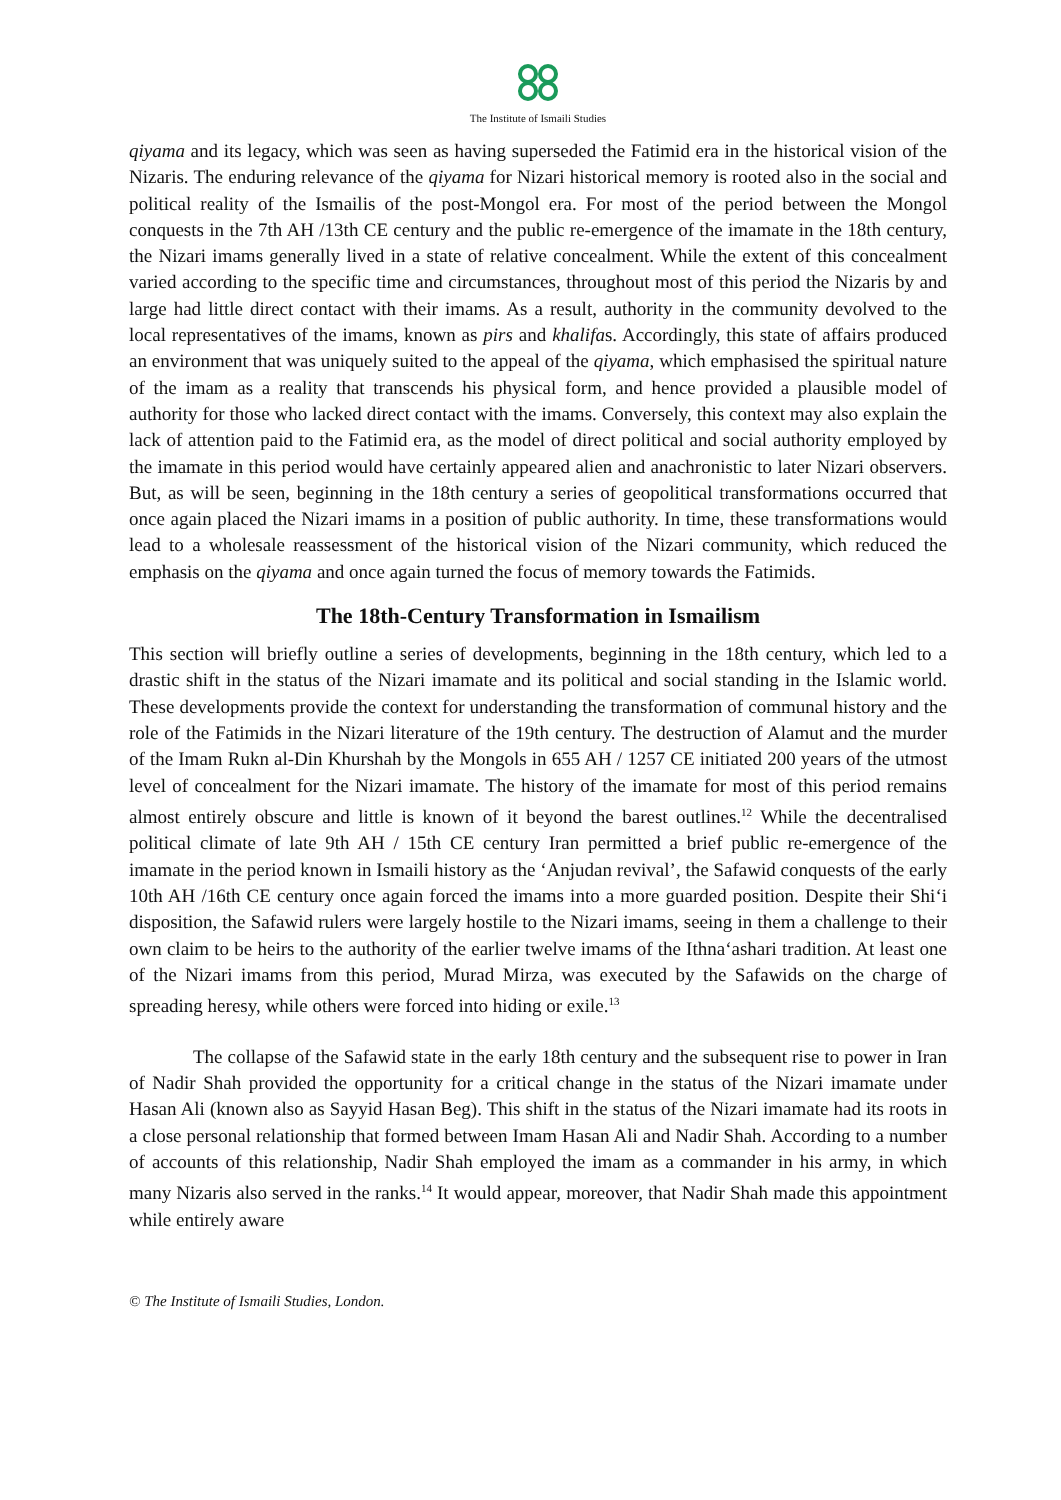The Institute of Ismaili Studies
qiyama and its legacy, which was seen as having superseded the Fatimid era in the historical vision of the Nizaris. The enduring relevance of the qiyama for Nizari historical memory is rooted also in the social and political reality of the Ismailis of the post-Mongol era. For most of the period between the Mongol conquests in the 7th AH /13th CE century and the public re-emergence of the imamate in the 18th century, the Nizari imams generally lived in a state of relative concealment. While the extent of this concealment varied according to the specific time and circumstances, throughout most of this period the Nizaris by and large had little direct contact with their imams. As a result, authority in the community devolved to the local representatives of the imams, known as pirs and khalifas. Accordingly, this state of affairs produced an environment that was uniquely suited to the appeal of the qiyama, which emphasised the spiritual nature of the imam as a reality that transcends his physical form, and hence provided a plausible model of authority for those who lacked direct contact with the imams. Conversely, this context may also explain the lack of attention paid to the Fatimid era, as the model of direct political and social authority employed by the imamate in this period would have certainly appeared alien and anachronistic to later Nizari observers. But, as will be seen, beginning in the 18th century a series of geopolitical transformations occurred that once again placed the Nizari imams in a position of public authority. In time, these transformations would lead to a wholesale reassessment of the historical vision of the Nizari community, which reduced the emphasis on the qiyama and once again turned the focus of memory towards the Fatimids.
The 18th-Century Transformation in Ismailism
This section will briefly outline a series of developments, beginning in the 18th century, which led to a drastic shift in the status of the Nizari imamate and its political and social standing in the Islamic world. These developments provide the context for understanding the transformation of communal history and the role of the Fatimids in the Nizari literature of the 19th century. The destruction of Alamut and the murder of the Imam Rukn al-Din Khurshah by the Mongols in 655 AH / 1257 CE initiated 200 years of the utmost level of concealment for the Nizari imamate. The history of the imamate for most of this period remains almost entirely obscure and little is known of it beyond the barest outlines.<sup>12</sup> While the decentralised political climate of late 9th AH / 15th CE century Iran permitted a brief public re-emergence of the imamate in the period known in Ismaili history as the ‘Anjudan revival’, the Safawid conquests of the early 10th AH /16th CE century once again forced the imams into a more guarded position. Despite their Shi‘i disposition, the Safawid rulers were largely hostile to the Nizari imams, seeing in them a challenge to their own claim to be heirs to the authority of the earlier twelve imams of the Ithna‘ashari tradition. At least one of the Nizari imams from this period, Murad Mirza, was executed by the Safawids on the charge of spreading heresy, while others were forced into hiding or exile.<sup>13</sup>
The collapse of the Safawid state in the early 18th century and the subsequent rise to power in Iran of Nadir Shah provided the opportunity for a critical change in the status of the Nizari imamate under Hasan Ali (known also as Sayyid Hasan Beg). This shift in the status of the Nizari imamate had its roots in a close personal relationship that formed between Imam Hasan Ali and Nadir Shah. According to a number of accounts of this relationship, Nadir Shah employed the imam as a commander in his army, in which many Nizaris also served in the ranks.<sup>14</sup> It would appear, moreover, that Nadir Shah made this appointment while entirely aware
© The Institute of Ismaili Studies, London.